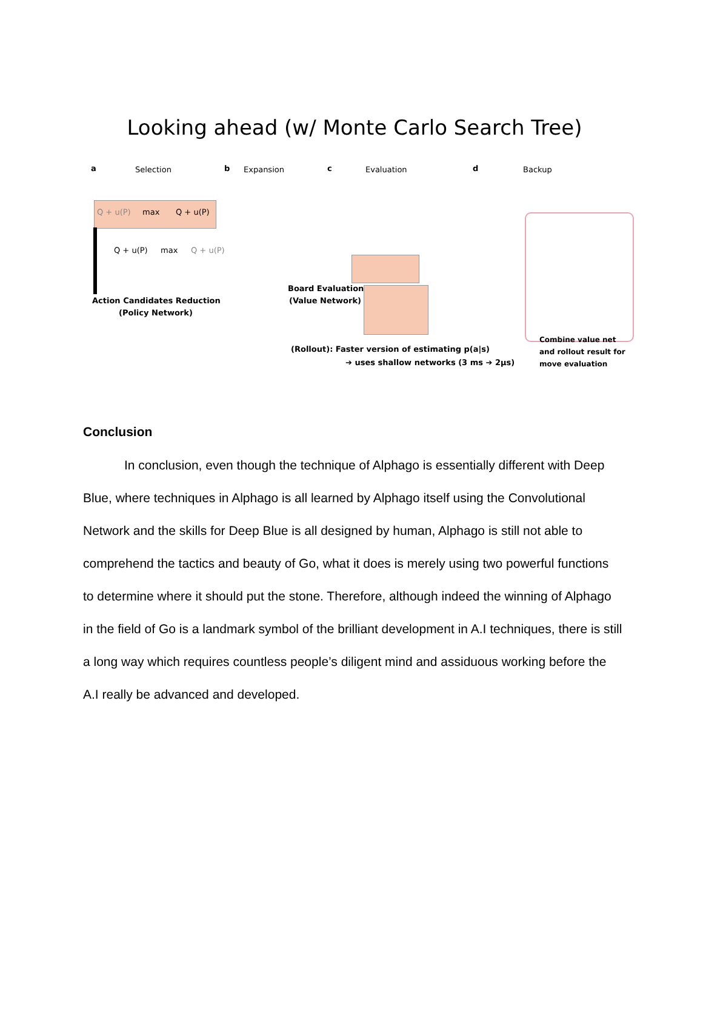Looking ahead (w/ Monte Carlo Search Tree)
a Selection b Expansion c Evaluation d Backup
Q + u(P) max Q + u(P)
Q + u(P) max Q + u(P)
Action Candidates Reduction
(Policy Network)
Board Evaluation
(Value Network)
(Rollout): Faster version of estimating p(a|s)
➔ uses shallow networks (3 ms ➔ 2µs)
Combine value net
and rollout result for
move evaluation
Conclusion
In conclusion, even though the technique of Alphago is essentially different with Deep Blue, where techniques in Alphago is all learned by Alphago itself using the Convolutional Network and the skills for Deep Blue is all designed by human, Alphago is still not able to comprehend the tactics and beauty of Go, what it does is merely using two powerful functions to determine where it should put the stone. Therefore, although indeed the winning of Alphago in the field of Go is a landmark symbol of the brilliant development in A.I techniques, there is still a long way which requires countless people’s diligent mind and assiduous working before the A.I really be advanced and developed.